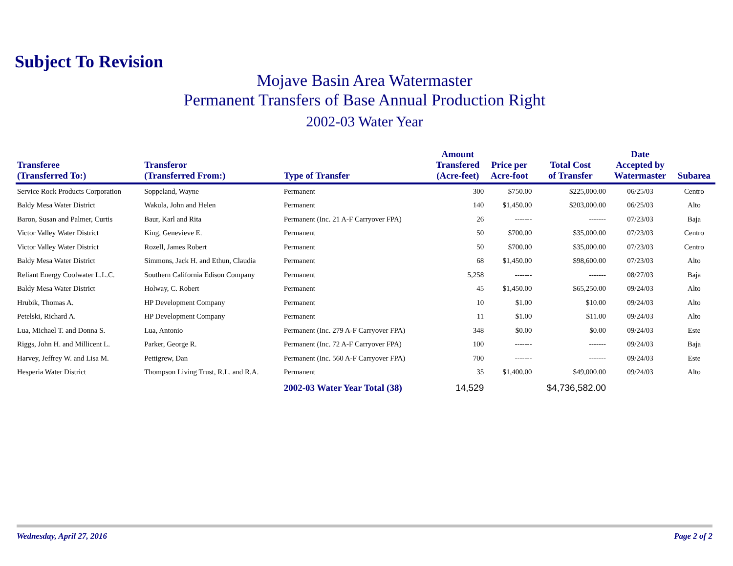Subject To Revision
Mojave Basin Area Watermaster
Permanent Transfers of Base Annual Production Right
2002-03 Water Year
| Transferee (Transferred To:) | Transferor (Transferred From:) | Type of Transfer | Amount Transfered (Acre-feet) | Price per Acre-foot | Total Cost of Transfer | Date Accepted by Watermaster | Subarea |
| --- | --- | --- | --- | --- | --- | --- | --- |
| Service Rock Products Corporation | Soppeland, Wayne | Permanent | 300 | $750.00 | $225,000.00 | 06/25/03 | Centro |
| Baldy Mesa Water District | Wakula, John and Helen | Permanent | 140 | $1,450.00 | $203,000.00 | 06/25/03 | Alto |
| Baron, Susan and Palmer, Curtis | Baur, Karl and Rita | Permanent (Inc. 21 A-F Carryover FPA) | 26 | ------- | ------- | 07/23/03 | Baja |
| Victor Valley Water District | King, Genevieve E. | Permanent | 50 | $700.00 | $35,000.00 | 07/23/03 | Centro |
| Victor Valley Water District | Rozell, James Robert | Permanent | 50 | $700.00 | $35,000.00 | 07/23/03 | Centro |
| Baldy Mesa Water District | Simmons, Jack H. and Ethun, Claudia | Permanent | 68 | $1,450.00 | $98,600.00 | 07/23/03 | Alto |
| Reliant Energy Coolwater L.L.C. | Southern California Edison Company | Permanent | 5,258 | ------- | ------- | 08/27/03 | Baja |
| Baldy Mesa Water District | Holway, C. Robert | Permanent | 45 | $1,450.00 | $65,250.00 | 09/24/03 | Alto |
| Hrubik, Thomas A. | HP Development Company | Permanent | 10 | $1.00 | $10.00 | 09/24/03 | Alto |
| Petelski, Richard A. | HP Development Company | Permanent | 11 | $1.00 | $11.00 | 09/24/03 | Alto |
| Lua, Michael T. and Donna S. | Lua, Antonio | Permanent (Inc. 279 A-F Carryover FPA) | 348 | $0.00 | $0.00 | 09/24/03 | Este |
| Riggs, John H. and Millicent L. | Parker, George R. | Permanent (Inc. 72 A-F Carryover FPA) | 100 | ------- | ------- | 09/24/03 | Baja |
| Harvey, Jeffrey W. and Lisa M. | Pettigrew, Dan | Permanent (Inc. 560 A-F Carryover FPA) | 700 | ------- | ------- | 09/24/03 | Este |
| Hesperia Water District | Thompson Living Trust, R.L. and R.A. | Permanent | 35 | $1,400.00 | $49,000.00 | 09/24/03 | Alto |
| | | 2002-03 Water Year Total (38) | 14,529 | | $4,736,582.00 | | |
Wednesday, April 27, 2016 Page 2 of 2